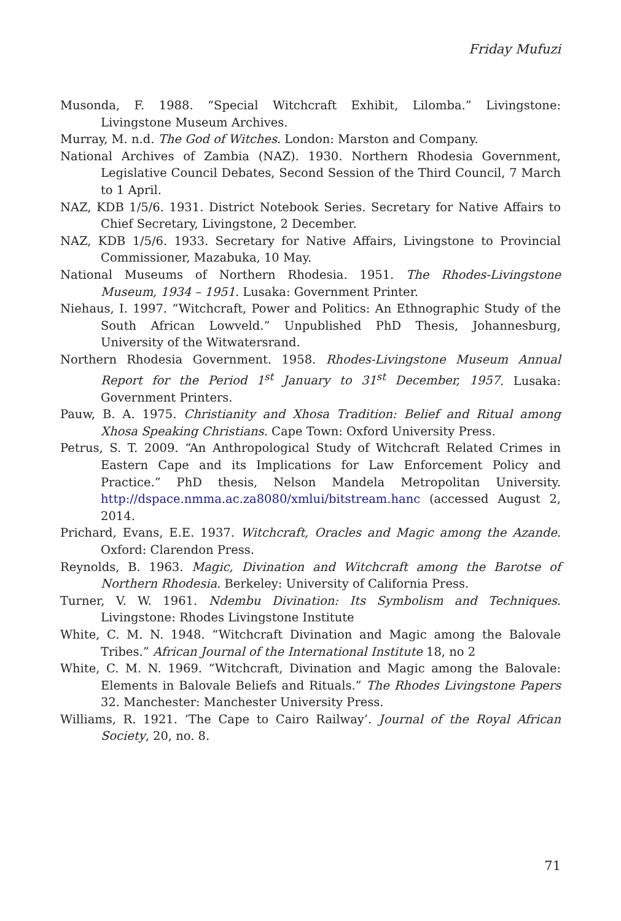Friday Mufuzi
Musonda, F. 1988. “Special Witchcraft Exhibit, Lilomba.” Livingstone: Livingstone Museum Archives.
Murray, M. n.d. The God of Witches. London: Marston and Company.
National Archives of Zambia (NAZ). 1930. Northern Rhodesia Government, Legislative Council Debates, Second Session of the Third Council, 7 March to 1 April.
NAZ, KDB 1/5/6. 1931. District Notebook Series. Secretary for Native Affairs to Chief Secretary, Livingstone, 2 December.
NAZ, KDB 1/5/6. 1933. Secretary for Native Affairs, Livingstone to Provincial Commissioner, Mazabuka, 10 May.
National Museums of Northern Rhodesia. 1951. The Rhodes-Livingstone Museum, 1934 – 1951. Lusaka: Government Printer.
Niehaus, I. 1997. “Witchcraft, Power and Politics: An Ethnographic Study of the South African Lowveld.” Unpublished PhD Thesis, Johannesburg, University of the Witwatersrand.
Northern Rhodesia Government. 1958. Rhodes-Livingstone Museum Annual Report for the Period 1<sup>st</sup> January to 31<sup>st</sup> December, 1957. Lusaka: Government Printers.
Pauw, B. A. 1975. Christianity and Xhosa Tradition: Belief and Ritual among Xhosa Speaking Christians. Cape Town: Oxford University Press.
Petrus, S. T. 2009. “An Anthropological Study of Witchcraft Related Crimes in Eastern Cape and its Implications for Law Enforcement Policy and Practice.” PhD thesis, Nelson Mandela Metropolitan University. http://dspace.nmma.ac.za8080/xmlui/bitstream.hanc (accessed August 2, 2014.
Prichard, Evans, E.E. 1937. Witchcraft, Oracles and Magic among the Azande. Oxford: Clarendon Press.
Reynolds, B. 1963. Magic, Divination and Witchcraft among the Barotse of Northern Rhodesia. Berkeley: University of California Press.
Turner, V. W. 1961. Ndembu Divination: Its Symbolism and Techniques. Livingstone: Rhodes Livingstone Institute
White, C. M. N. 1948. “Witchcraft Divination and Magic among the Balovale Tribes.” African Journal of the International Institute 18, no 2
White, C. M. N. 1969. “Witchcraft, Divination and Magic among the Balovale: Elements in Balovale Beliefs and Rituals.” The Rhodes Livingstone Papers 32. Manchester: Manchester University Press.
Williams, R. 1921. ‘The Cape to Cairo Railway’. Journal of the Royal African Society, 20, no. 8.
71